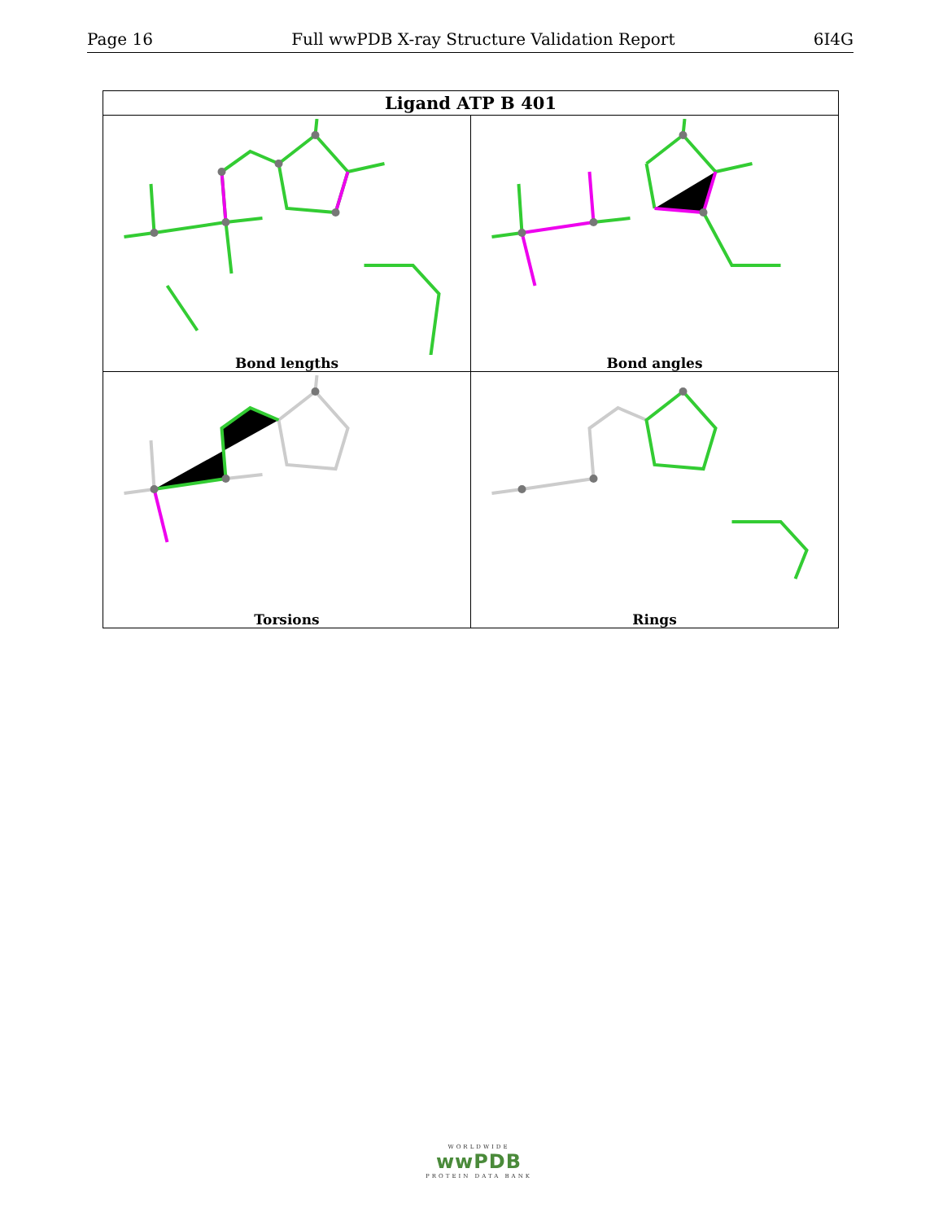Page 16 Full wwPDB X-ray Structure Validation Report 6I4G
| Ligand ATP B 401 | |
| --- | --- |
| Bond lengths | Bond angles |
| Torsions | Rings |
WORLDWIDE
wwPDB
PROTEIN DATA BANK